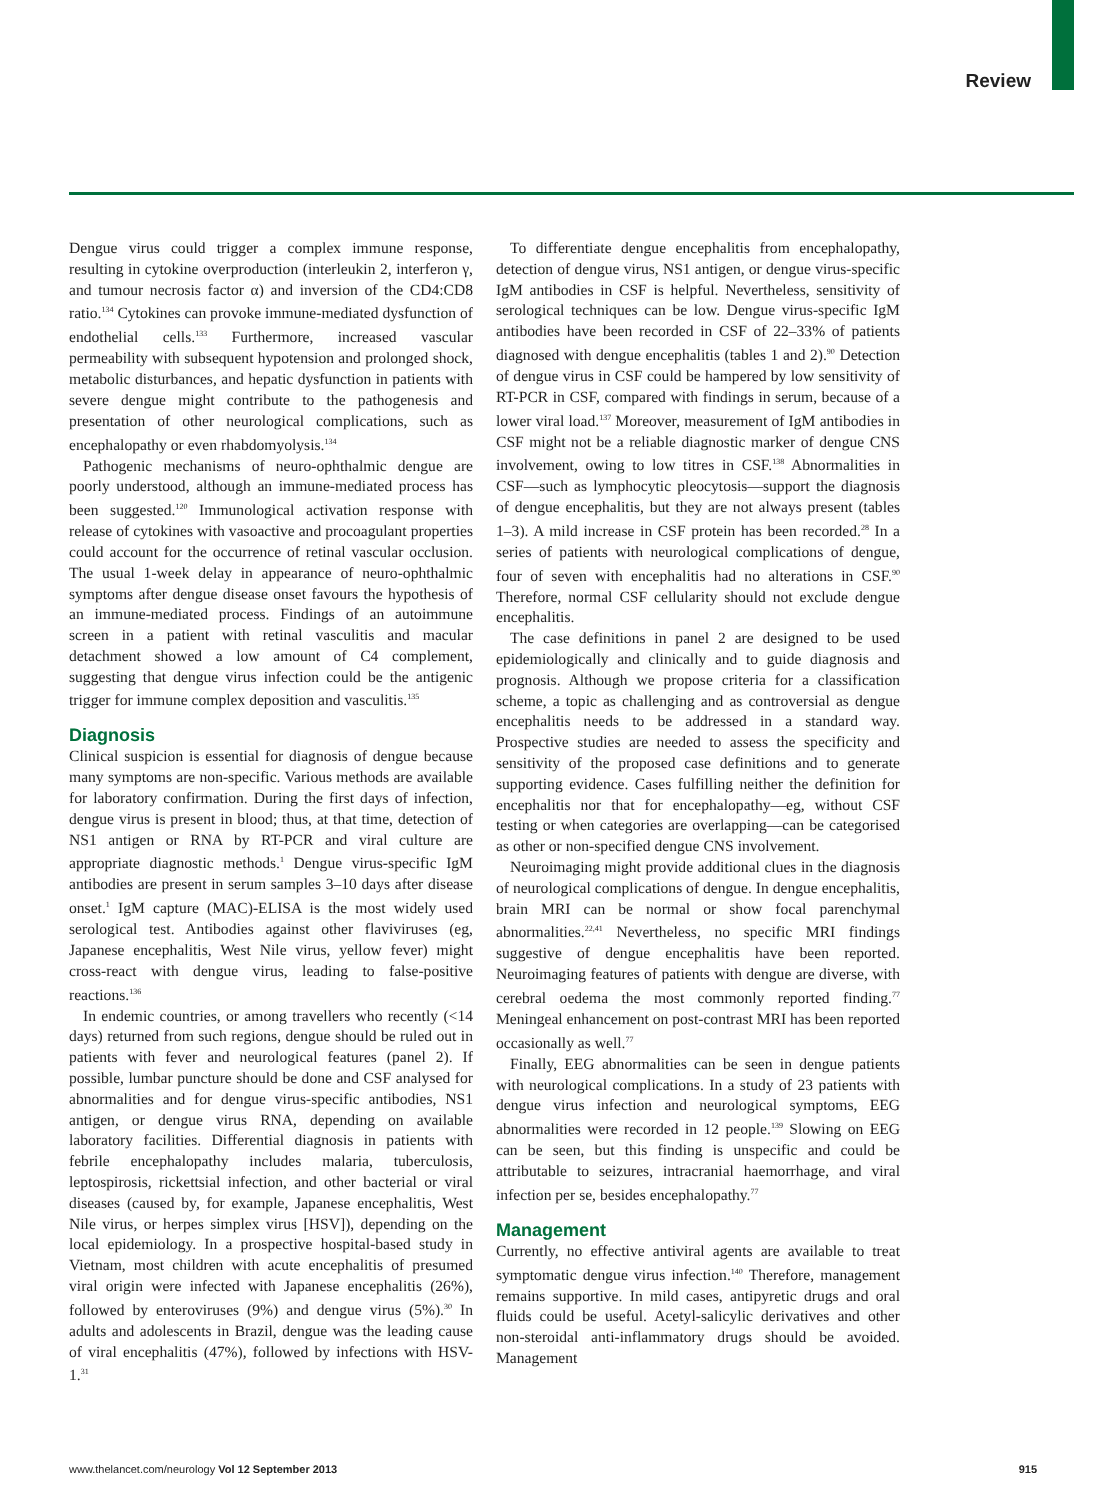Review
Dengue virus could trigger a complex immune response, resulting in cytokine overproduction (interleukin 2, interferon γ, and tumour necrosis factor α) and inversion of the CD4:CD8 ratio.<sup>134</sup> Cytokines can provoke immune-mediated dysfunction of endothelial cells.<sup>133</sup> Furthermore, increased vascular permeability with subsequent hypotension and prolonged shock, metabolic disturbances, and hepatic dysfunction in patients with severe dengue might contribute to the pathogenesis and presentation of other neurological complications, such as encephalopathy or even rhabdomyolysis.<sup>134</sup>
Pathogenic mechanisms of neuro-ophthalmic dengue are poorly understood, although an immune-mediated process has been suggested.<sup>120</sup> Immunological activation response with release of cytokines with vasoactive and procoagulant properties could account for the occurrence of retinal vascular occlusion. The usual 1-week delay in appearance of neuro-ophthalmic symptoms after dengue disease onset favours the hypothesis of an immune-mediated process. Findings of an autoimmune screen in a patient with retinal vasculitis and macular detachment showed a low amount of C4 complement, suggesting that dengue virus infection could be the antigenic trigger for immune complex deposition and vasculitis.<sup>135</sup>
Diagnosis
Clinical suspicion is essential for diagnosis of dengue because many symptoms are non-specific. Various methods are available for laboratory confirmation. During the first days of infection, dengue virus is present in blood; thus, at that time, detection of NS1 antigen or RNA by RT-PCR and viral culture are appropriate diagnostic methods.<sup>1</sup> Dengue virus-specific IgM antibodies are present in serum samples 3–10 days after disease onset.<sup>1</sup> IgM capture (MAC)-ELISA is the most widely used serological test. Antibodies against other flaviviruses (eg, Japanese encephalitis, West Nile virus, yellow fever) might cross-react with dengue virus, leading to false-positive reactions.<sup>136</sup>
In endemic countries, or among travellers who recently (<14 days) returned from such regions, dengue should be ruled out in patients with fever and neurological features (panel 2). If possible, lumbar puncture should be done and CSF analysed for abnormalities and for dengue virus-specific antibodies, NS1 antigen, or dengue virus RNA, depending on available laboratory facilities. Differential diagnosis in patients with febrile encephalopathy includes malaria, tuberculosis, leptospirosis, rickettsial infection, and other bacterial or viral diseases (caused by, for example, Japanese encephalitis, West Nile virus, or herpes simplex virus [HSV]), depending on the local epidemiology. In a prospective hospital-based study in Vietnam, most children with acute encephalitis of presumed viral origin were infected with Japanese encephalitis (26%), followed by enteroviruses (9%) and dengue virus (5%).<sup>30</sup> In adults and adolescents in Brazil, dengue was the leading cause of viral encephalitis (47%), followed by infections with HSV-1.<sup>31</sup>
To differentiate dengue encephalitis from encephalopathy, detection of dengue virus, NS1 antigen, or dengue virus-specific IgM antibodies in CSF is helpful. Nevertheless, sensitivity of serological techniques can be low. Dengue virus-specific IgM antibodies have been recorded in CSF of 22–33% of patients diagnosed with dengue encephalitis (tables 1 and 2).<sup>90</sup> Detection of dengue virus in CSF could be hampered by low sensitivity of RT-PCR in CSF, compared with findings in serum, because of a lower viral load.<sup>137</sup> Moreover, measurement of IgM antibodies in CSF might not be a reliable diagnostic marker of dengue CNS involvement, owing to low titres in CSF.<sup>138</sup> Abnormalities in CSF—such as lymphocytic pleocytosis—support the diagnosis of dengue encephalitis, but they are not always present (tables 1–3). A mild increase in CSF protein has been recorded.<sup>28</sup> In a series of patients with neurological complications of dengue, four of seven with encephalitis had no alterations in CSF.<sup>90</sup> Therefore, normal CSF cellularity should not exclude dengue encephalitis.
The case definitions in panel 2 are designed to be used epidemiologically and clinically and to guide diagnosis and prognosis. Although we propose criteria for a classification scheme, a topic as challenging and as controversial as dengue encephalitis needs to be addressed in a standard way. Prospective studies are needed to assess the specificity and sensitivity of the proposed case definitions and to generate supporting evidence. Cases fulfilling neither the definition for encephalitis nor that for encephalopathy—eg, without CSF testing or when categories are overlapping—can be categorised as other or non-specified dengue CNS involvement.
Neuroimaging might provide additional clues in the diagnosis of neurological complications of dengue. In dengue encephalitis, brain MRI can be normal or show focal parenchymal abnormalities.<sup>22,41</sup> Nevertheless, no specific MRI findings suggestive of dengue encephalitis have been reported. Neuroimaging features of patients with dengue are diverse, with cerebral oedema the most commonly reported finding.<sup>77</sup> Meningeal enhancement on post-contrast MRI has been reported occasionally as well.<sup>77</sup>
Finally, EEG abnormalities can be seen in dengue patients with neurological complications. In a study of 23 patients with dengue virus infection and neurological symptoms, EEG abnormalities were recorded in 12 people.<sup>139</sup> Slowing on EEG can be seen, but this finding is unspecific and could be attributable to seizures, intracranial haemorrhage, and viral infection per se, besides encephalopathy.<sup>77</sup>
Management
Currently, no effective antiviral agents are available to treat symptomatic dengue virus infection.<sup>140</sup> Therefore, management remains supportive. In mild cases, antipyretic drugs and oral fluids could be useful. Acetyl-salicylic derivatives and other non-steroidal anti-inflammatory drugs should be avoided. Management
www.thelancet.com/neurology Vol 12 September 2013 915